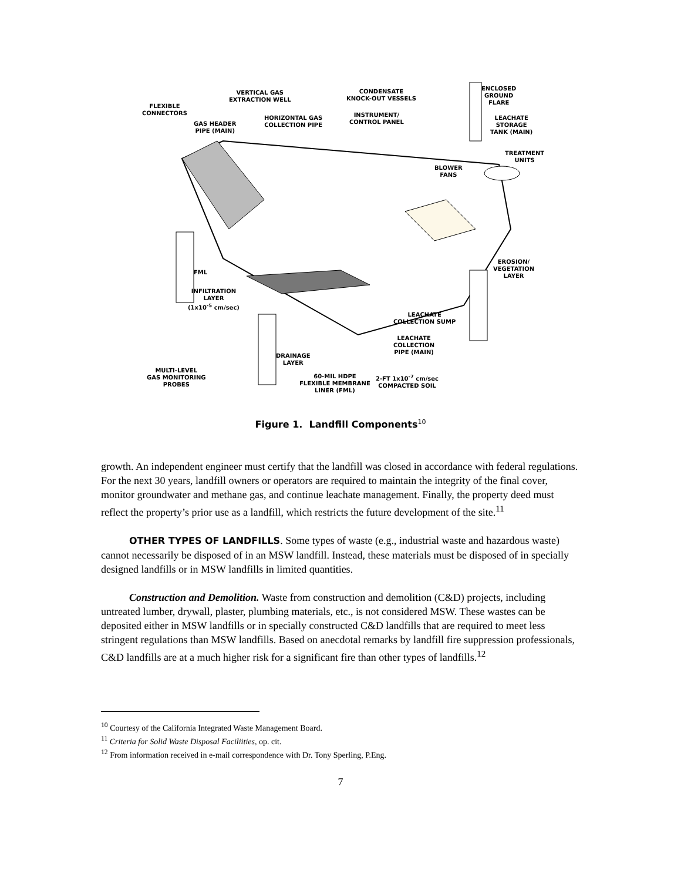FLEXIBLE
CONNECTORS
VERTICAL GAS
EXTRACTION WELL
GAS HEADER
PIPE (MAIN)
HORIZONTAL GAS
COLLECTION PIPE
CONDENSATE
KNOCK-OUT VESSELS
INSTRUMENT/
CONTROL PANEL
ENCLOSED
GROUND
FLARE
LEACHATE
STORAGE
TANK (MAIN)
TREATMENT
UNITS
BLOWER
FANS
EROSION/
VEGETATION
LAYER
FML
INFILTRATION
LAYER
(1x10<sup>-5</sup> cm/sec)
LEACHATE
COLLECTION SUMP
LEACHATE
COLLECTION
PIPE (MAIN)
DRAINAGE
LAYER
MULTI-LEVEL
GAS MONITORING
PROBES
60-MIL HDPE
FLEXIBLE MEMBRANE
LINER (FML)
2-FT 1x10<sup>-7</sup> cm/sec
COMPACTED SOIL
Figure 1. Landfill Components<sup>10</sup>
growth. An independent engineer must certify that the landfill was closed in accordance with federal regulations. For the next 30 years, landfill owners or operators are required to maintain the integrity of the final cover, monitor groundwater and methane gas, and continue leachate management. Finally, the property deed must reflect the property’s prior use as a landfill, which restricts the future development of the site.<sup>11</sup>
OTHER TYPES OF LANDFILLS. Some types of waste (e.g., industrial waste and hazardous waste) cannot necessarily be disposed of in an MSW landfill. Instead, these materials must be disposed of in specially designed landfills or in MSW landfills in limited quantities.
Construction and Demolition. Waste from construction and demolition (C&D) projects, including untreated lumber, drywall, plaster, plumbing materials, etc., is not considered MSW. These wastes can be deposited either in MSW landfills or in specially constructed C&D landfills that are required to meet less stringent regulations than MSW landfills. Based on anecdotal remarks by landfill fire suppression professionals, C&D landfills are at a much higher risk for a significant fire than other types of landfills.<sup>12</sup>
<sup>10</sup> Courtesy of the California Integrated Waste Management Board.
<sup>11</sup> Criteria for Solid Waste Disposal Faciliities, op. cit.
<sup>12</sup> From information received in e-mail correspondence with Dr. Tony Sperling, P.Eng.
7